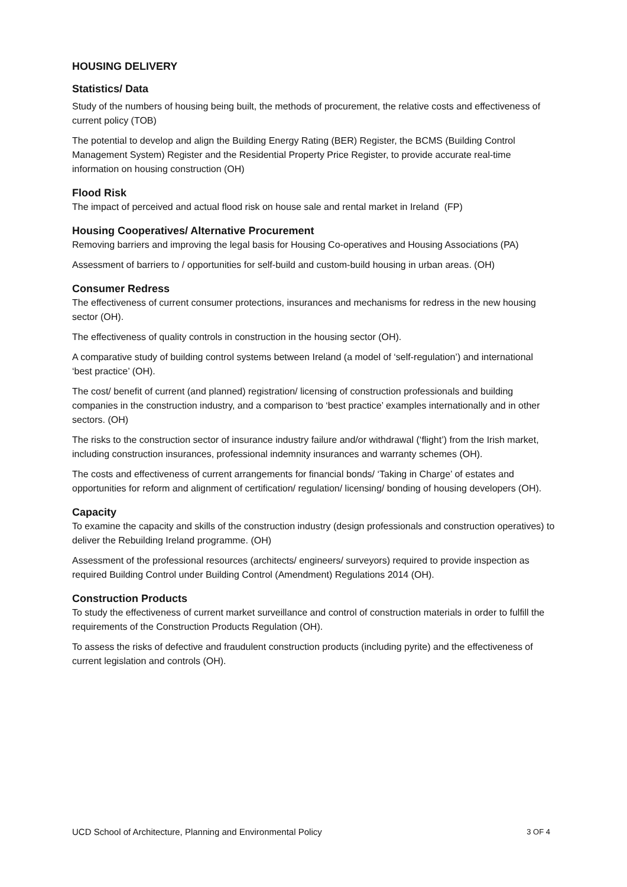HOUSING DELIVERY
Statistics/ Data
Study of the numbers of housing being built, the methods of procurement, the relative costs and effectiveness of current policy (TOB)
The potential to develop and align the Building Energy Rating (BER) Register, the BCMS (Building Control Management System) Register and the Residential Property Price Register, to provide accurate real-time information on housing construction (OH)
Flood Risk
The impact of perceived and actual flood risk on house sale and rental market in Ireland (FP)
Housing Cooperatives/ Alternative Procurement
Removing barriers and improving the legal basis for Housing Co-operatives and Housing Associations (PA)
Assessment of barriers to / opportunities for self-build and custom-build housing in urban areas. (OH)
Consumer Redress
The effectiveness of current consumer protections, insurances and mechanisms for redress in the new housing sector (OH).
The effectiveness of quality controls in construction in the housing sector (OH).
A comparative study of building control systems between Ireland (a model of ‘self-regulation’) and international ‘best practice’ (OH).
The cost/ benefit of current (and planned) registration/ licensing of construction professionals and building companies in the construction industry, and a comparison to ‘best practice’ examples internationally and in other sectors. (OH)
The risks to the construction sector of insurance industry failure and/or withdrawal (‘flight’) from the Irish market, including construction insurances, professional indemnity insurances and warranty schemes (OH).
The costs and effectiveness of current arrangements for financial bonds/ ‘Taking in Charge’ of estates and opportunities for reform and alignment of certification/ regulation/ licensing/ bonding of housing developers (OH).
Capacity
To examine the capacity and skills of the construction industry (design professionals and construction operatives) to deliver the Rebuilding Ireland programme. (OH)
Assessment of the professional resources (architects/ engineers/ surveyors) required to provide inspection as required Building Control under Building Control (Amendment) Regulations 2014 (OH).
Construction Products
To study the effectiveness of current market surveillance and control of construction materials in order to fulfill the requirements of the Construction Products Regulation (OH).
To assess the risks of defective and fraudulent construction products (including pyrite) and the effectiveness of current legislation and controls (OH).
UCD School of Architecture, Planning and Environmental Policy 3 OF 4